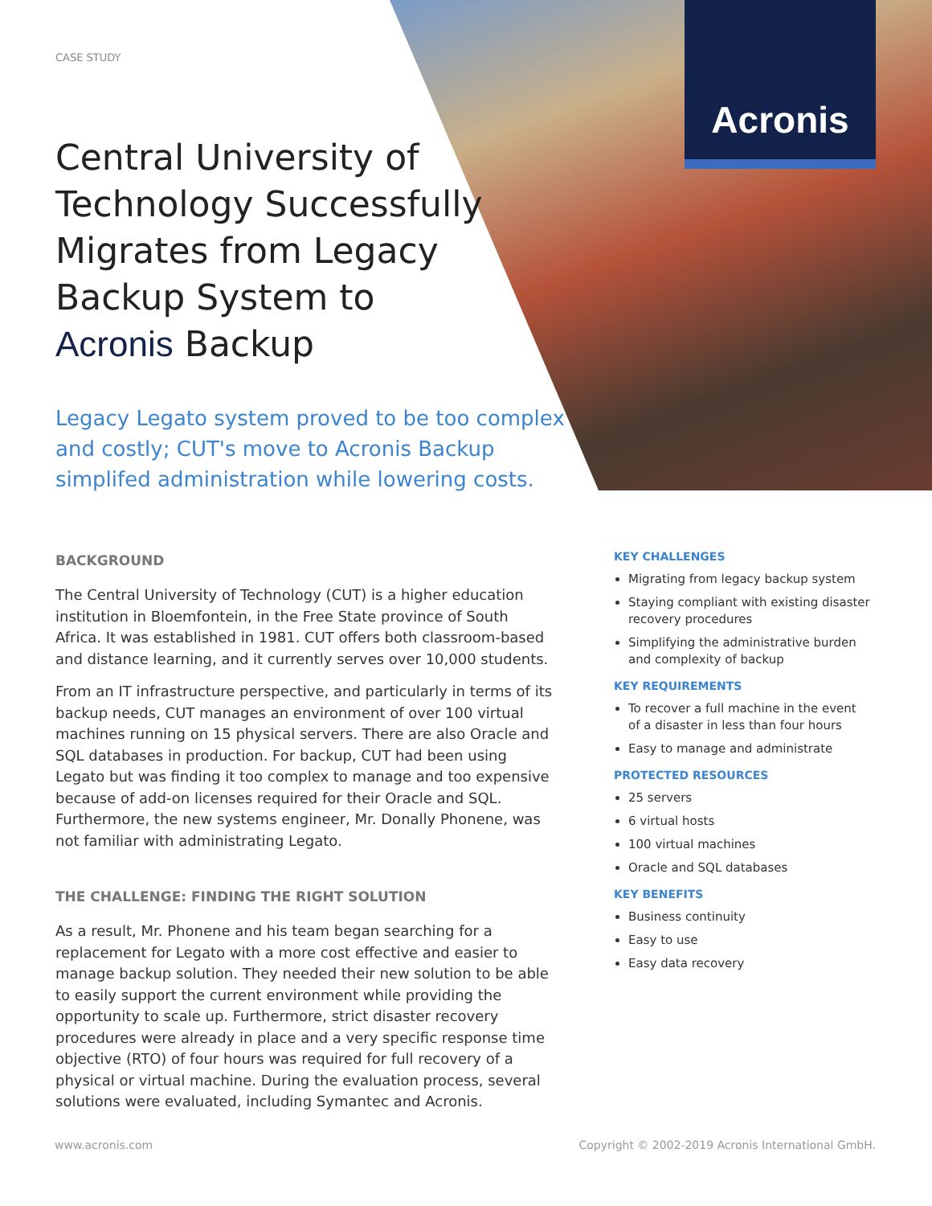Acronis
CASE STUDY
Central University of
Technology Successfully
Migrates from Legacy
Backup System to
Acronis Backup
Legacy Legato system proved to be too complex and costly; CUT's move to Acronis Backup simplifed administration while lowering costs.
BACKGROUND
The Central University of Technology (CUT) is a higher education institution in Bloemfontein, in the Free State province of South Africa. It was established in 1981. CUT offers both classroom-based and distance learning, and it currently serves over 10,000 students.
From an IT infrastructure perspective, and particularly in terms of its backup needs, CUT manages an environment of over 100 virtual machines running on 15 physical servers. There are also Oracle and SQL databases in production. For backup, CUT had been using Legato but was finding it too complex to manage and too expensive because of add-on licenses required for their Oracle and SQL. Furthermore, the new systems engineer, Mr. Donally Phonene, was not familiar with administrating Legato.
THE CHALLENGE: FINDING THE RIGHT SOLUTION
As a result, Mr. Phonene and his team began searching for a replacement for Legato with a more cost effective and easier to manage backup solution. They needed their new solution to be able to easily support the current environment while providing the opportunity to scale up. Furthermore, strict disaster recovery procedures were already in place and a very specific response time objective (RTO) of four hours was required for full recovery of a physical or virtual machine. During the evaluation process, several solutions were evaluated, including Symantec and Acronis.
KEY CHALLENGES
Migrating from legacy backup system
Staying compliant with existing disaster recovery procedures
Simplifying the administrative burden and complexity of backup
KEY REQUIREMENTS
To recover a full machine in the event of a disaster in less than four hours
Easy to manage and administrate
PROTECTED RESOURCES
25 servers
6 virtual hosts
100 virtual machines
Oracle and SQL databases
KEY BENEFITS
Business continuity
Easy to use
Easy data recovery
www.acronis.com
Copyright © 2002-2019 Acronis International GmbH.